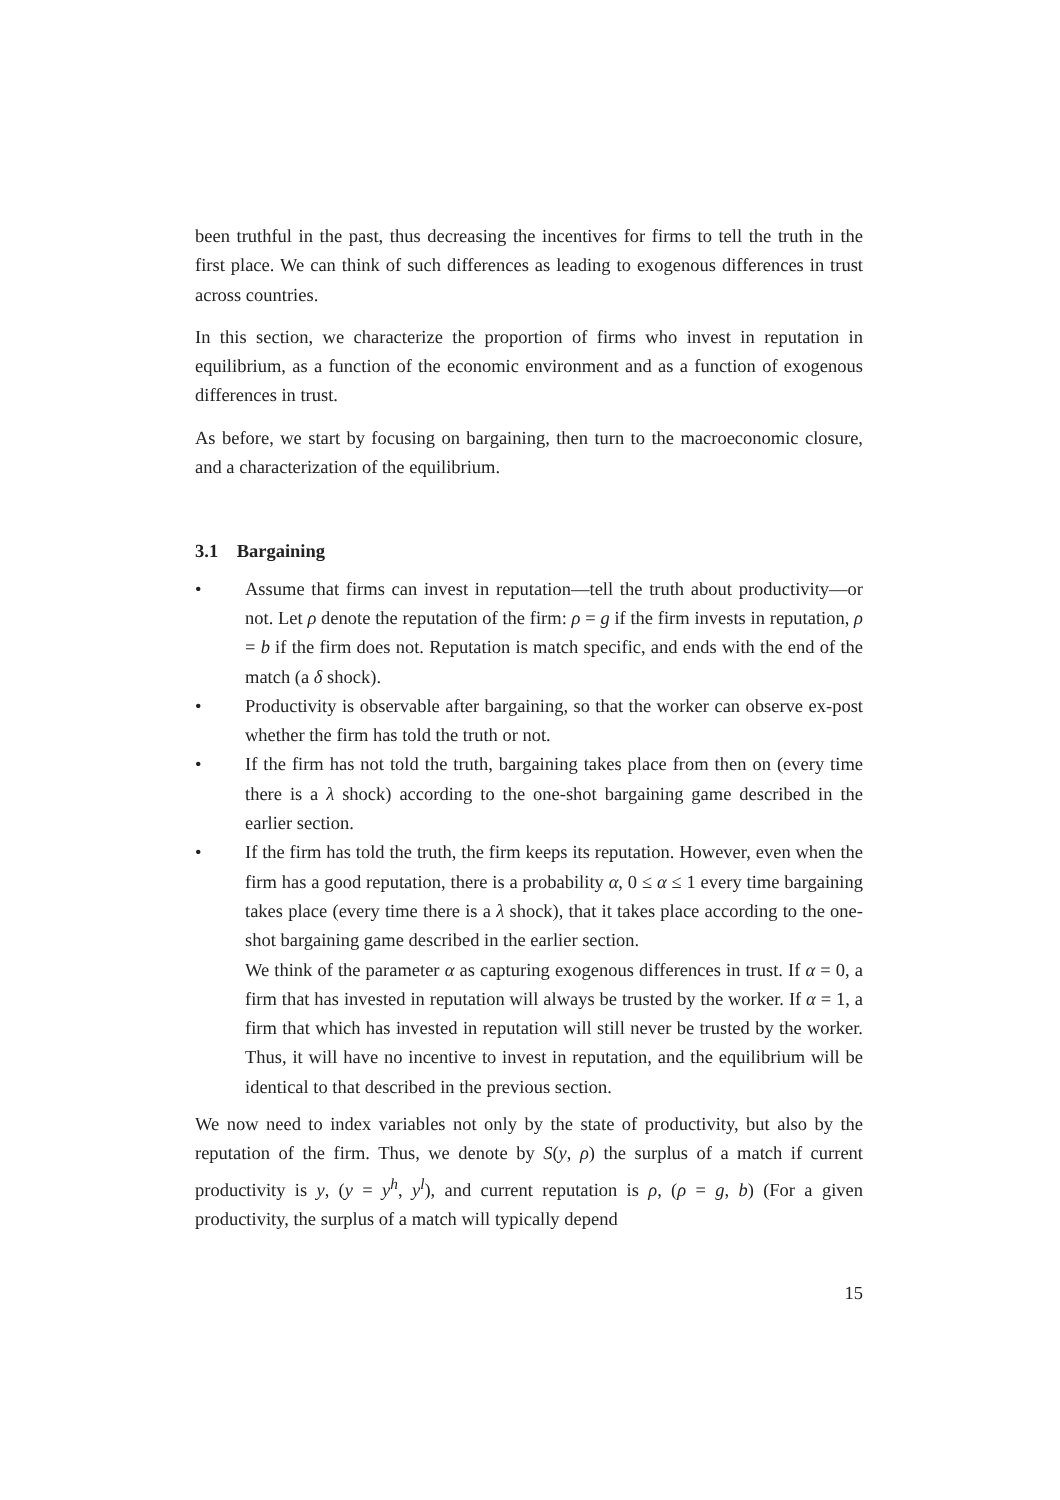been truthful in the past, thus decreasing the incentives for firms to tell the truth in the first place. We can think of such differences as leading to exogenous differences in trust across countries.
In this section, we characterize the proportion of firms who invest in reputation in equilibrium, as a function of the economic environment and as a function of exogenous differences in trust.
As before, we start by focusing on bargaining, then turn to the macroeconomic closure, and a characterization of the equilibrium.
3.1 Bargaining
• Assume that firms can invest in reputation—tell the truth about productivity—or not. Let ρ denote the reputation of the firm: ρ = g if the firm invests in reputation, ρ = b if the firm does not. Reputation is match specific, and ends with the end of the match (a δ shock).
• Productivity is observable after bargaining, so that the worker can observe ex-post whether the firm has told the truth or not.
• If the firm has not told the truth, bargaining takes place from then on (every time there is a λ shock) according to the one-shot bargaining game described in the earlier section.
• If the firm has told the truth, the firm keeps its reputation. However, even when the firm has a good reputation, there is a probability α, 0 ≤ α ≤ 1 every time bargaining takes place (every time there is a λ shock), that it takes place according to the one-shot bargaining game described in the earlier section.
We think of the parameter α as capturing exogenous differences in trust. If α = 0, a firm that has invested in reputation will always be trusted by the worker. If α = 1, a firm that which has invested in reputation will still never be trusted by the worker. Thus, it will have no incentive to invest in reputation, and the equilibrium will be identical to that described in the previous section.
We now need to index variables not only by the state of productivity, but also by the reputation of the firm. Thus, we denote by S(y, ρ) the surplus of a match if current productivity is y, (y = y<sup>h</sup>, y<sup>l</sup>), and current reputation is ρ, (ρ = g, b) (For a given productivity, the surplus of a match will typically depend
15